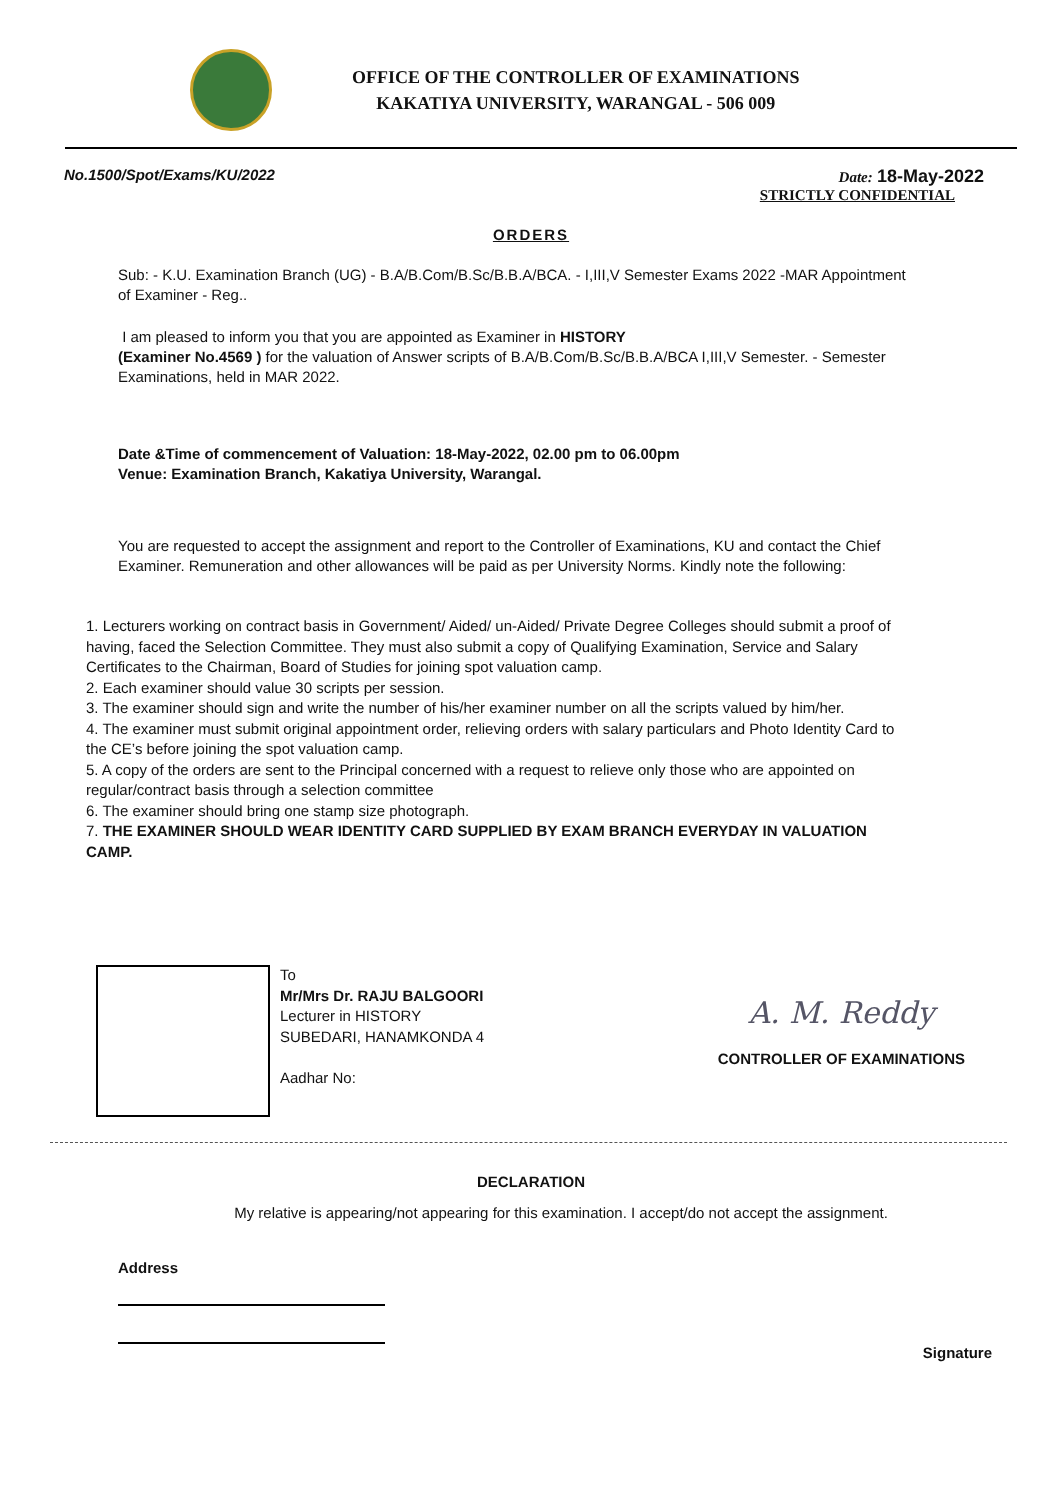OFFICE OF THE CONTROLLER OF EXAMINATIONS
KAKATIYA UNIVERSITY, WARANGAL - 506 009
No.1500/Spot/Exams/KU/2022 Date: 18-May-2022
STRICTLY CONFIDENTIAL
ORDERS
Sub: - K.U. Examination Branch (UG) - B.A/B.Com/B.Sc/B.B.A/BCA. - I,III,V Semester Exams 2022 -MAR Appointment of Examiner - Reg..
I am pleased to inform you that you are appointed as Examiner in HISTORY
(Examiner No.4569 ) for the valuation of Answer scripts of B.A/B.Com/B.Sc/B.B.A/BCA I,III,V Semester. - Semester Examinations, held in MAR 2022.
Date &Time of commencement of Valuation: 18-May-2022, 02.00 pm to 06.00pm
Venue: Examination Branch, Kakatiya University, Warangal.
You are requested to accept the assignment and report to the Controller of Examinations, KU and contact the Chief Examiner. Remuneration and other allowances will be paid as per University Norms. Kindly note the following:
1. Lecturers working on contract basis in Government/ Aided/ un-Aided/ Private Degree Colleges should submit a proof of having, faced the Selection Committee. They must also submit a copy of Qualifying Examination, Service and Salary Certificates to the Chairman, Board of Studies for joining spot valuation camp.
2. Each examiner should value 30 scripts per session.
3. The examiner should sign and write the number of his/her examiner number on all the scripts valued by him/her.
4. The examiner must submit original appointment order, relieving orders with salary particulars and Photo Identity Card to the CE’s before joining the spot valuation camp.
5. A copy of the orders are sent to the Principal concerned with a request to relieve only those who are appointed on regular/contract basis through a selection committee
6. The examiner should bring one stamp size photograph.
7. THE EXAMINER SHOULD WEAR IDENTITY CARD SUPPLIED BY EXAM BRANCH EVERYDAY IN VALUATION CAMP.
To
Mr/Mrs Dr. RAJU BALGOORI
Lecturer in HISTORY
SUBEDARI, HANAMKONDA 4
Aadhar No:
A. M. Reddy
CONTROLLER OF EXAMINATIONS
DECLARATION
My relative is appearing/not appearing for this examination. I accept/do not accept the assignment.
Address
Signature